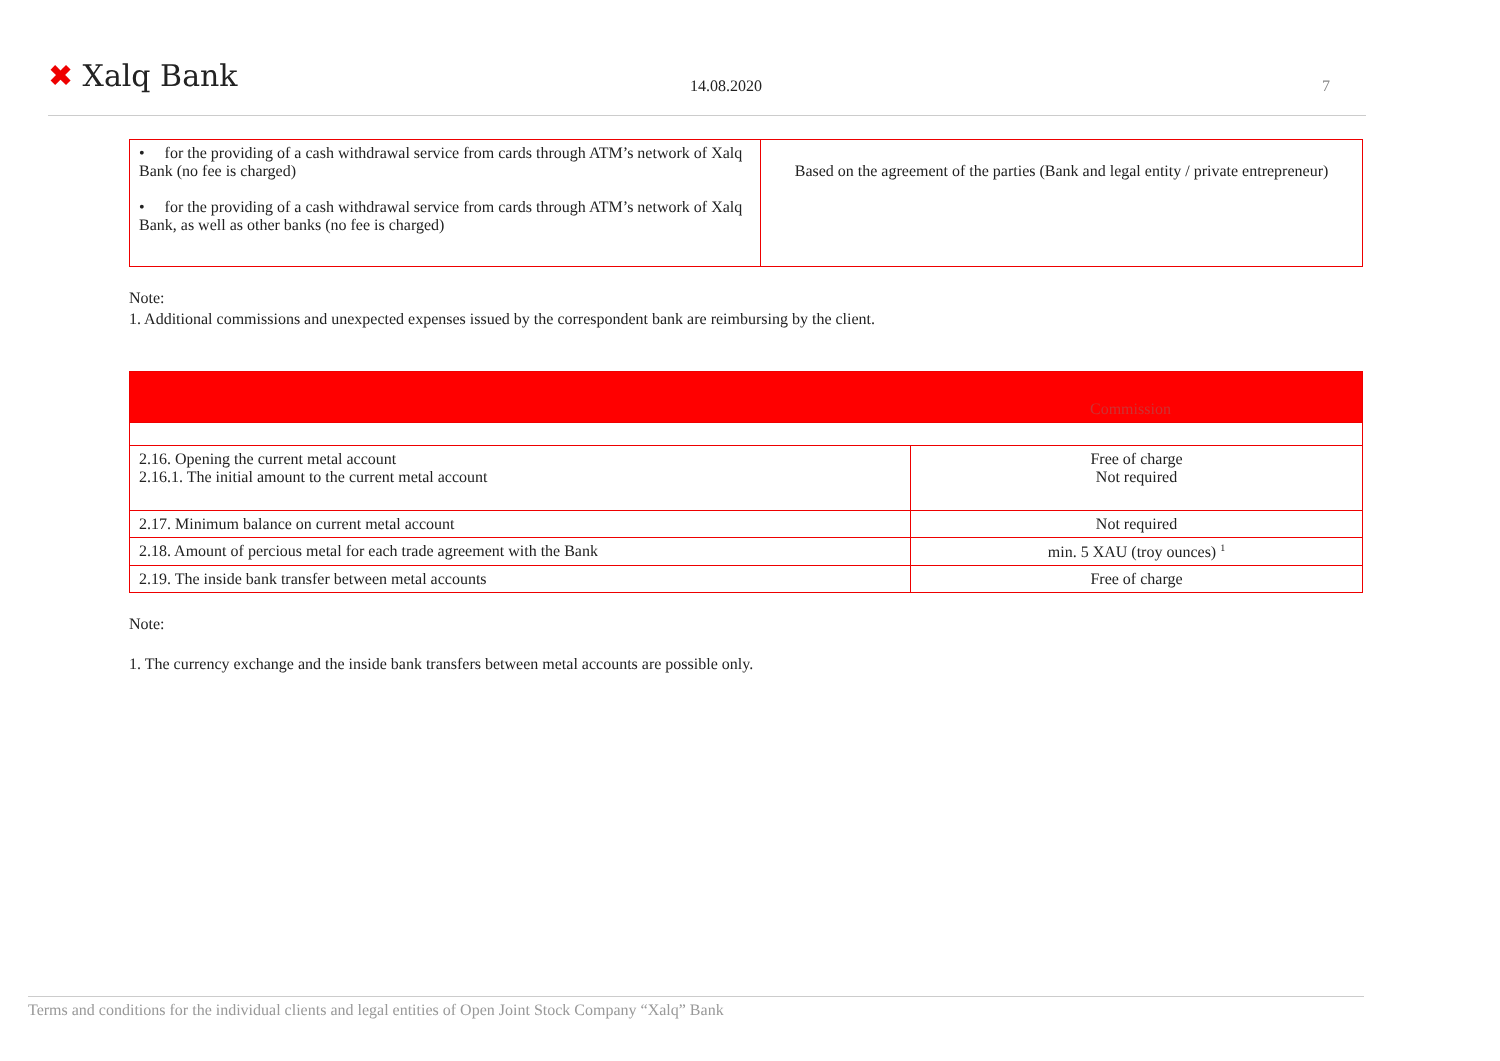✖ Xalq Bank 14.08.2020 7
| • for the providing of a cash withdrawal service from cards through ATM’s network of Xalq Bank (no fee is charged) • for the providing of a cash withdrawal service from cards through ATM’s network of Xalq Bank, as well as other banks (no fee is charged) | Based on the agreement of the parties (Bank and legal entity / private entrepreneur) |
Note:
1. Additional commissions and unexpected expenses issued by the correspondent bank are reimbursing by the client.
| Commission | |
| 2.16. Opening the current metal account 2.16.1. The initial amount to the current metal account | Free of charge Not required |
| 2.17. Minimum balance on current metal account | Not required |
| 2.18. Amount of percious metal for each trade agreement with the Bank | min. 5 XAU (troy ounces) <sup>1</sup> |
| 2.19. The inside bank transfer between metal accounts | Free of charge |
Note:
1. The currency exchange and the inside bank transfers between metal accounts are possible only.
Terms and conditions for the individual clients and legal entities of Open Joint Stock Company “Xalq” Bank